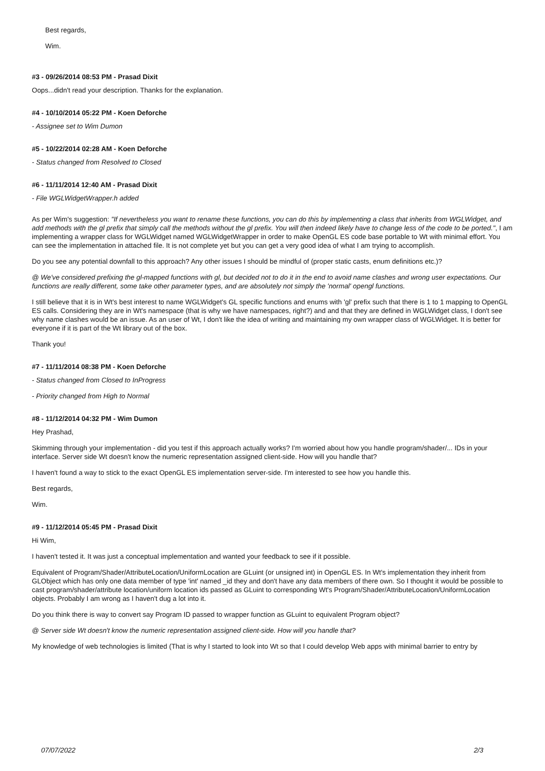Best regards,
Wim.
#3 - 09/26/2014 08:53 PM - Prasad Dixit
Oops...didn't read your description. Thanks for the explanation.
#4 - 10/10/2014 05:22 PM - Koen Deforche
- Assignee set to Wim Dumon
#5 - 10/22/2014 02:28 AM - Koen Deforche
- Status changed from Resolved to Closed
#6 - 11/11/2014 12:40 AM - Prasad Dixit
- File WGLWidgetWrapper.h added
As per Wim's suggestion: "If nevertheless you want to rename these functions, you can do this by implementing a class that inherits from WGLWidget, and add methods with the gl prefix that simply call the methods without the gl prefix. You will then indeed likely have to change less of the code to be ported.", I am implementing a wrapper class for WGLWidget named WGLWidgetWrapper in order to make OpenGL ES code base portable to Wt with minimal effort. You can see the implementation in attached file. It is not complete yet but you can get a very good idea of what I am trying to accomplish.
Do you see any potential downfall to this approach? Any other issues I should be mindful of (proper static casts, enum definitions etc.)?
@ We've considered prefixing the gl-mapped functions with gl, but decided not to do it in the end to avoid name clashes and wrong user expectations. Our functions are really different, some take other parameter types, and are absolutely not simply the 'normal' opengl functions.
I still believe that it is in Wt's best interest to name WGLWidget's GL specific functions and enums with 'gl' prefix such that there is 1 to 1 mapping to OpenGL ES calls. Considering they are in Wt's namespace (that is why we have namespaces, right?) and and that they are defined in WGLWidget class, I don't see why name clashes would be an issue. As an user of Wt, I don't like the idea of writing and maintaining my own wrapper class of WGLWidget. It is better for everyone if it is part of the Wt library out of the box.
Thank you!
#7 - 11/11/2014 08:38 PM - Koen Deforche
- Status changed from Closed to InProgress
- Priority changed from High to Normal
#8 - 11/12/2014 04:32 PM - Wim Dumon
Hey Prashad,
Skimming through your implementation - did you test if this approach actually works? I'm worried about how you handle program/shader/... IDs in your interface. Server side Wt doesn't know the numeric representation assigned client-side. How will you handle that?
I haven't found a way to stick to the exact OpenGL ES implementation server-side. I'm interested to see how you handle this.
Best regards,
Wim.
#9 - 11/12/2014 05:45 PM - Prasad Dixit
Hi Wim,
I haven't tested it. It was just a conceptual implementation and wanted your feedback to see if it possible.
Equivalent of Program/Shader/AttributeLocation/UniformLocation are GLuint (or unsigned int) in OpenGL ES. In Wt's implementation they inherit from GLObject which has only one data member of type 'int' named _id they and don't have any data members of there own. So I thought it would be possible to cast program/shader/attribute location/uniform location ids passed as GLuint to corresponding Wt's Program/Shader/AttributeLocation/UniformLocation objects. Probably I am wrong as I haven't dug a lot into it.
Do you think there is way to convert say Program ID passed to wrapper function as GLuint to equivalent Program object?
@ Server side Wt doesn't know the numeric representation assigned client-side. How will you handle that?
My knowledge of web technologies is limited (That is why I started to look into Wt so that I could develop Web apps with minimal barrier to entry by
07/07/2022 2/3